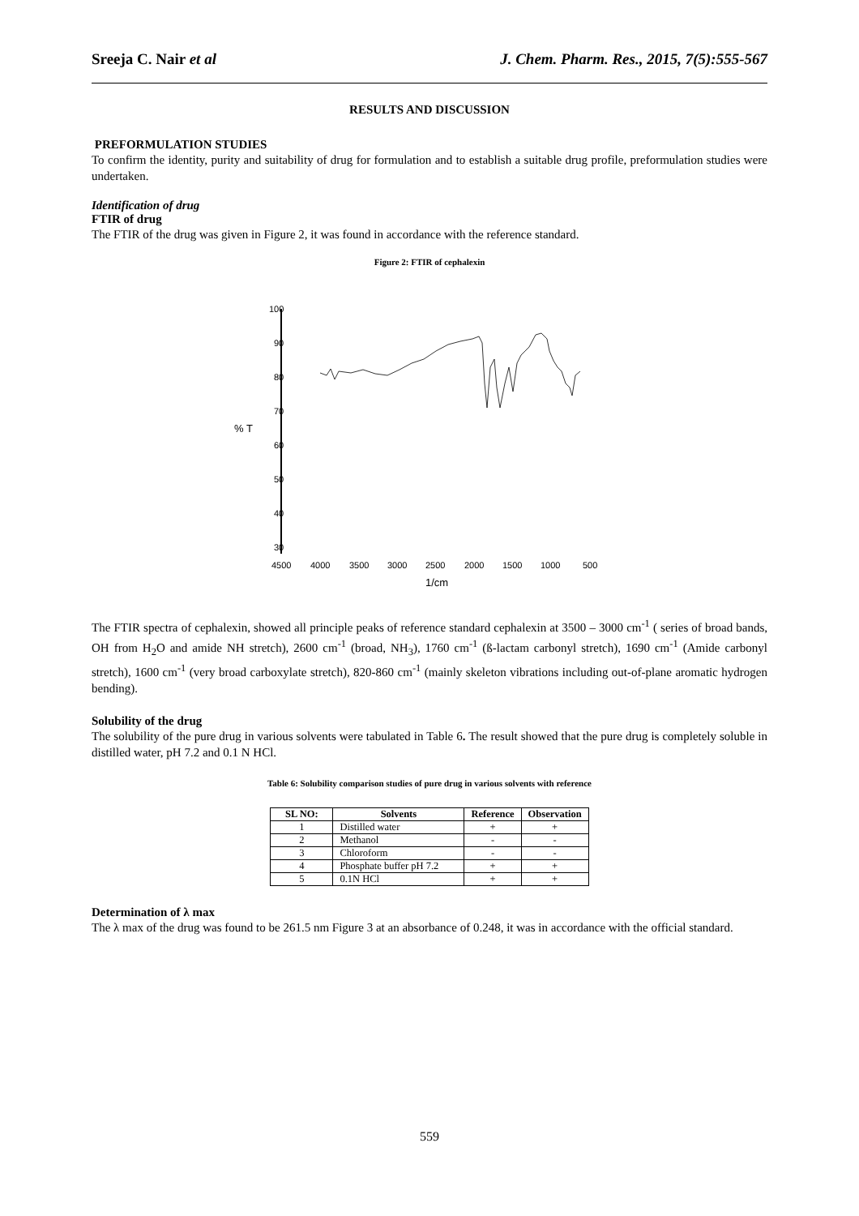Sreeja C. Nair et al J. Chem. Pharm. Res., 2015, 7(5):555-567
RESULTS AND DISCUSSION
PREFORMULATION STUDIES
To confirm the identity, purity and suitability of drug for formulation and to establish a suitable drug profile, preformulation studies were undertaken.
Identification of drug
FTIR of drug
The FTIR of the drug was given in Figure 2, it was found in accordance with the reference standard.
Figure 2: FTIR of cephalexin
100
90
80
70
60
50
40
30
% T
4500
4000
3500
3000
2500
2000
1500
1000
500
1/cm
The FTIR spectra of cephalexin, showed all principle peaks of reference standard cephalexin at 3500 – 3000 cm<sup>-1</sup> ( series of broad bands, OH from H<sub>2</sub>O and amide NH stretch), 2600 cm<sup>-1</sup> (broad, NH<sub>3</sub>), 1760 cm<sup>-1</sup> (ß-lactam carbonyl stretch), 1690 cm<sup>-1</sup> (Amide carbonyl stretch), 1600 cm<sup>-1</sup> (very broad carboxylate stretch), 820-860 cm<sup>-1</sup> (mainly skeleton vibrations including out-of-plane aromatic hydrogen bending).
Solubility of the drug
The solubility of the pure drug in various solvents were tabulated in Table 6. The result showed that the pure drug is completely soluble in distilled water, pH 7.2 and 0.1 N HCl.
Table 6: Solubility comparison studies of pure drug in various solvents with reference
| SL NO: | Solvents | Reference | Observation |
| --- | --- | --- | --- |
| 1 | Distilled water | + | + |
| 2 | Methanol | - | - |
| 3 | Chloroform | - | - |
| 4 | Phosphate buffer pH 7.2 | + | + |
| 5 | 0.1N HCl | + | + |
Determination of λ max
The λ max of the drug was found to be 261.5 nm Figure 3 at an absorbance of 0.248, it was in accordance with the official standard.
559